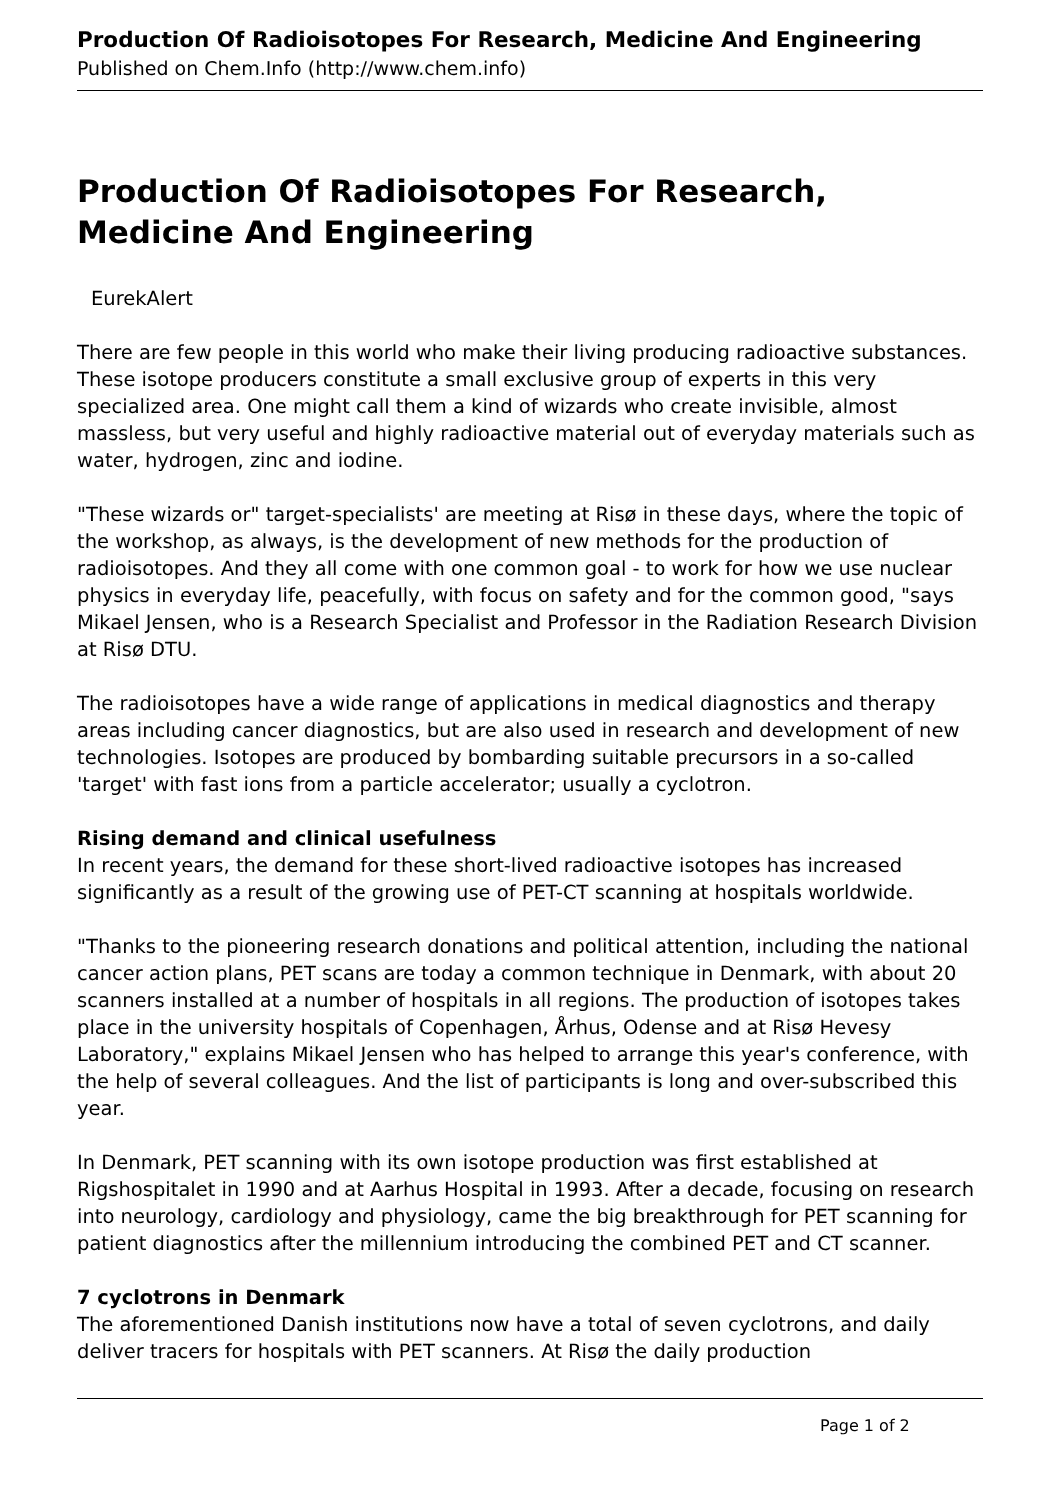Production Of Radioisotopes For Research, Medicine And Engineering
Published on Chem.Info (http://www.chem.info)
Production Of Radioisotopes For Research, Medicine And Engineering
EurekAlert
There are few people in this world who make their living producing radioactive substances. These isotope producers constitute a small exclusive group of experts in this very specialized area. One might call them a kind of wizards who create invisible, almost massless, but very useful and highly radioactive material out of everyday materials such as water, hydrogen, zinc and iodine.
"These wizards or" target-specialists' are meeting at Risø in these days, where the topic of the workshop, as always, is the development of new methods for the production of radioisotopes. And they all come with one common goal - to work for how we use nuclear physics in everyday life, peacefully, with focus on safety and for the common good, "says Mikael Jensen, who is a Research Specialist and Professor in the Radiation Research Division at Risø DTU.
The radioisotopes have a wide range of applications in medical diagnostics and therapy areas including cancer diagnostics, but are also used in research and development of new technologies. Isotopes are produced by bombarding suitable precursors in a so-called 'target' with fast ions from a particle accelerator; usually a cyclotron.
Rising demand and clinical usefulness
In recent years, the demand for these short-lived radioactive isotopes has increased significantly as a result of the growing use of PET-CT scanning at hospitals worldwide.
"Thanks to the pioneering research donations and political attention, including the national cancer action plans, PET scans are today a common technique in Denmark, with about 20 scanners installed at a number of hospitals in all regions. The production of isotopes takes place in the university hospitals of Copenhagen, Århus, Odense and at Risø Hevesy Laboratory," explains Mikael Jensen who has helped to arrange this year's conference, with the help of several colleagues. And the list of participants is long and over-subscribed this year.
In Denmark, PET scanning with its own isotope production was first established at Rigshospitalet in 1990 and at Aarhus Hospital in 1993. After a decade, focusing on research into neurology, cardiology and physiology, came the big breakthrough for PET scanning for patient diagnostics after the millennium introducing the combined PET and CT scanner.
7 cyclotrons in Denmark
The aforementioned Danish institutions now have a total of seven cyclotrons, and daily deliver tracers for hospitals with PET scanners. At Risø the daily production
Page 1 of 2